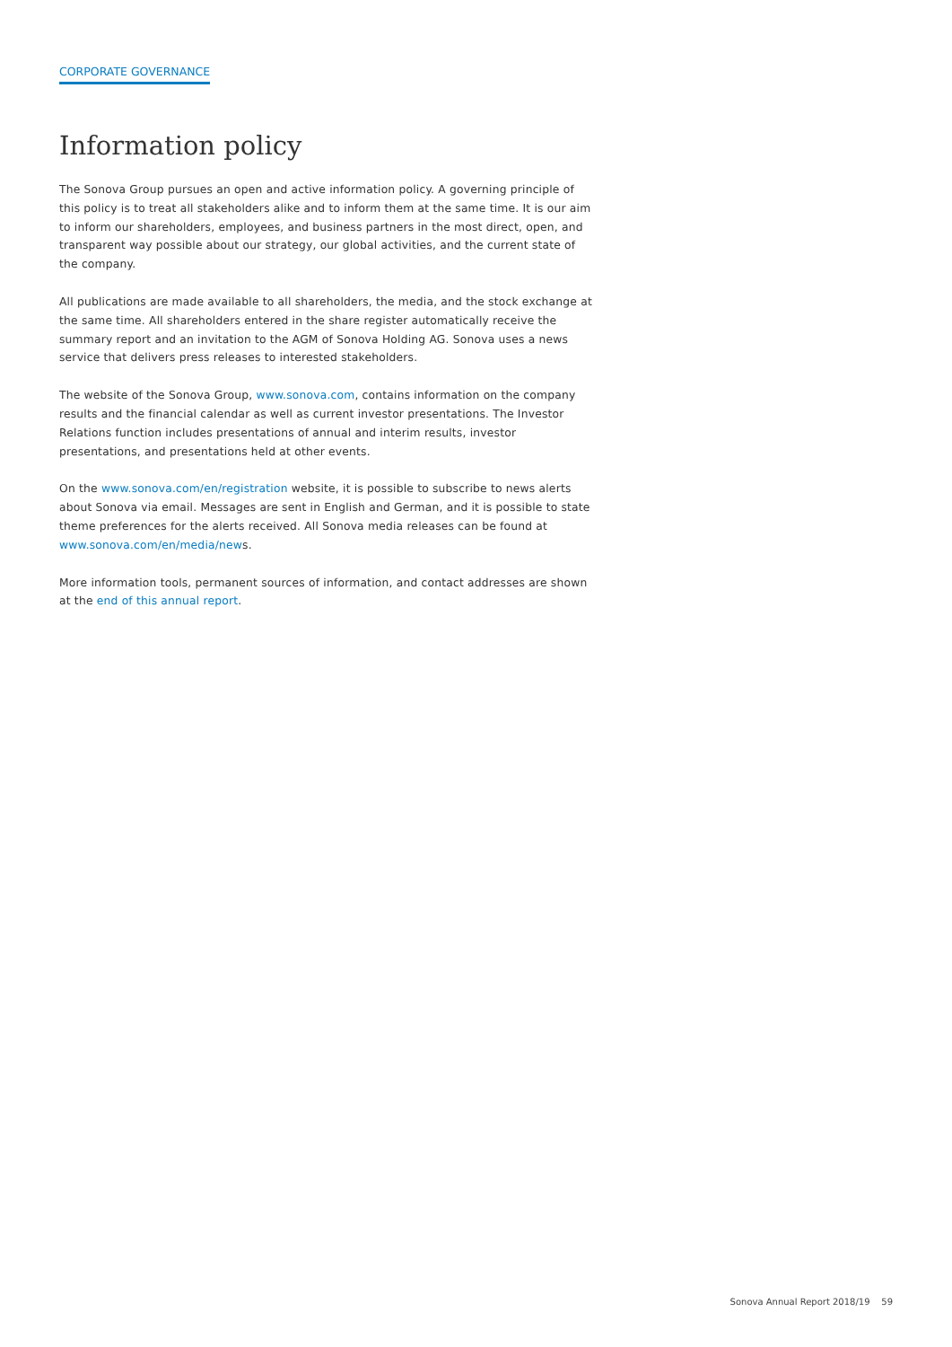CORPORATE GOVERNANCE
Information policy
The Sonova Group pursues an open and active information policy. A governing principle of this policy is to treat all stakeholders alike and to inform them at the same time. It is our aim to inform our shareholders, employees, and business partners in the most direct, open, and transparent way possible about our strategy, our global activities, and the current state of the company.
All publications are made available to all shareholders, the media, and the stock exchange at the same time. All shareholders entered in the share register automatically receive the summary report and an invitation to the AGM of Sonova Holding AG. Sonova uses a news service that delivers press releases to interested stakeholders.
The website of the Sonova Group, www.sonova.com, contains information on the company results and the financial calendar as well as current investor presentations. The Investor Relations function includes presentations of annual and interim results, investor presentations, and presentations held at other events.
On the www.sonova.com/en/registration website, it is possible to subscribe to news alerts about Sonova via email. Messages are sent in English and German, and it is possible to state theme preferences for the alerts received. All Sonova media releases can be found at www.sonova.com/en/media/news.
More information tools, permanent sources of information, and contact addresses are shown at the end of this annual report.
Sonova Annual Report 2018/19 59